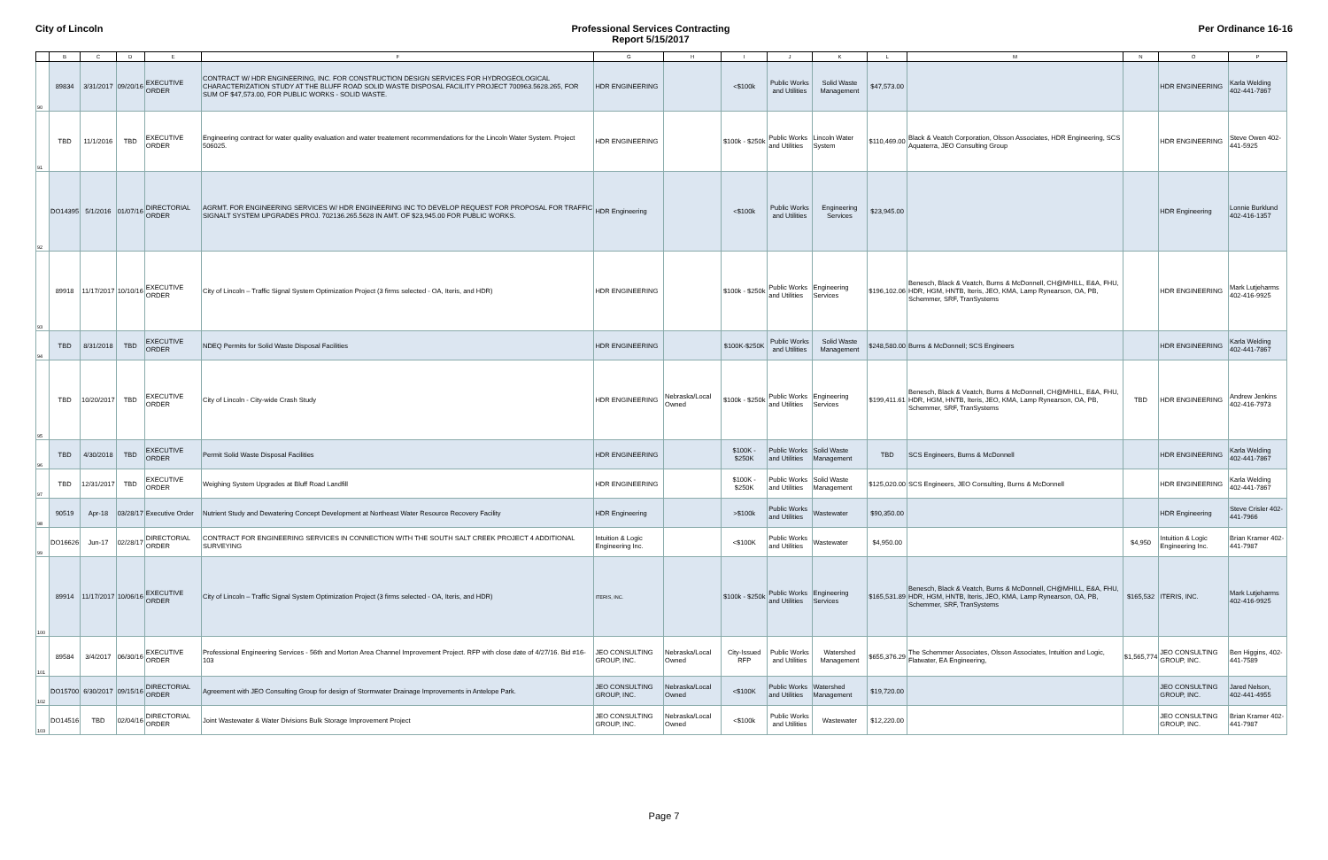City of Lincoln Professional Services Contracting
Report 5/15/2017
Per Ordinance 16-16
| | B | C | D | E | F | G | H | I | J | K | L | M | N | O | P |
| --- | --- | --- | --- | --- | --- | --- | --- | --- | --- | --- | --- | --- | --- | --- | --- |
| 90 | 89834 | 3/31/2017 | 09/20/16 | EXECUTIVE ORDER | CONTRACT W/ HDR ENGINEERING, INC. FOR CONSTRUCTION DESIGN SERVICES FOR HYDROGEOLOGICAL CHARACTERIZATION STUDY AT THE BLUFF ROAD SOLID WASTE DISPOSAL FACILITY PROJECT 700963.5628.265, FOR SUM OF $47,573.00, FOR PUBLIC WORKS - SOLID WASTE. | HDR ENGINEERING | | <$100k | Public Works and Utilities | Solid Waste Management | $47,573.00 | | | HDR ENGINEERING | Karla Welding 402-441-7867 |
| 91 | TBD | 11/1/2016 | TBD | EXECUTIVE ORDER | Engineering contract for water quality evaluation and water treatement recommendations for the Lincoln Water System. Project 506025. | HDR ENGINEERING | | $100k - $250k | Public Works and Utilities | Lincoln Water System | $110,469.00 | Black & Veatch Corporation, Olsson Associates, HDR Engineering, SCS Aquaterra, JEO Consulting Group | | HDR ENGINEERING | Steve Owen 402-441-5925 |
| 92 | DO14395 | 5/1/2016 | 01/07/16 | DIRECTORIAL ORDER | AGRMT. FOR ENGINEERING SERVICES W/ HDR ENGINEERING INC TO DEVELOP REQUEST FOR PROPOSAL FOR TRAFFIC SIGNALT SYSTEM UPGRADES PROJ. 702136.265.5628 IN AMT. OF $23,945.00 FOR PUBLIC WORKS. | HDR Engineering | | <$100k | Public Works and Utilities | Engineering Services | $23,945.00 | | | HDR Engineering | Lonnie Burklund 402-416-1357 |
| 93 | 89918 | 11/17/2017 | 10/10/16 | EXECUTIVE ORDER | City of Lincoln – Traffic Signal System Optimization Project (3 firms selected - OA, Iteris, and HDR) | HDR ENGINEERING | | $100k - $250k | Public Works and Utilities | Engineering Services | $196,102.06 | Benesch, Black & Veatch, Burns & McDonnell, CH@MHILL, E&A, FHU, HDR, HGM, HNTB, Iteris, JEO, KMA, Lamp Rynearson, OA, PB, Schemmer, SRF, TranSystems | | HDR ENGINEERING | Mark Lutjeharms 402-416-9925 |
| 94 | TBD | 8/31/2018 | TBD | EXECUTIVE ORDER | NDEQ Permits for Solid Waste Disposal Facilities | HDR ENGINEERING | | $100K-$250K | Public Works and Utilities | Solid Waste Management | $248,580.00 | Burns & McDonnell; SCS Engineers | | HDR ENGINEERING | Karla Welding 402-441-7867 |
| 95 | TBD | 10/20/2017 | TBD | EXECUTIVE ORDER | City of Lincoln - City-wide Crash Study | HDR ENGINEERING | Nebraska/Local Owned | $100k - $250k | Public Works and Utilities | Engineering Services | $199,411.61 | Benesch, Black & Veatch, Burns & McDonnell, CH@MHILL, E&A, FHU, HDR, HGM, HNTB, Iteris, JEO, KMA, Lamp Rynearson, OA, PB, Schemmer, SRF, TranSystems | TBD | HDR ENGINEERING | Andrew Jenkins 402-416-7973 |
| 96 | TBD | 4/30/2018 | TBD | EXECUTIVE ORDER | Permit Solid Waste Disposal Facilities | HDR ENGINEERING | | $100K - $250K | Public Works and Utilities | Solid Waste Management | TBD | SCS Engineers, Burns & McDonnell | | HDR ENGINEERING | Karla Welding 402-441-7867 |
| 97 | TBD | 12/31/2017 | TBD | EXECUTIVE ORDER | Weighing System Upgrades at Bluff Road Landfill | HDR ENGINEERING | | $100K - $250K | Public Works and Utilities | Solid Waste Management | $125,020.00 | SCS Engineers, JEO Consulting, Burns & McDonnell | | HDR ENGINEERING | Karla Welding 402-441-7867 |
| 98 | 90519 | Apr-18 | 03/28/17 | Executive Order | Nutrient Study and Dewatering Concept Development at Northeast Water Resource Recovery Facility | HDR Engineering | | >$100k | Public Works and Utilities | Wastewater | $90,350.00 | | | HDR Engineering | Steve Crisler 402-441-7966 |
| 99 | DO16626 | Jun-17 | 02/28/17 | DIRECTORIAL ORDER | CONTRACT FOR ENGINEERING SERVICES IN CONNECTION WITH THE SOUTH SALT CREEK PROJECT 4 ADDITIONAL SURVEYING | Intuition & Logic Engineering Inc. | | <$100K | Public Works and Utilities | Wastewater | $4,950.00 | | $4,950 | Intuition & Logic Engineering Inc. | Brian Kramer 402-441-7987 |
| 100 | 89914 | 11/17/2017 | 10/06/16 | EXECUTIVE ORDER | City of Lincoln – Traffic Signal System Optimization Project (3 firms selected - OA, Iteris, and HDR) | ITERIS, INC. | | $100k - $250k | Public Works and Utilities | Engineering Services | $165,531.89 | Benesch, Black & Veatch, Burns & McDonnell, CH@MHILL, E&A, FHU, HDR, HGM, HNTB, Iteris, JEO, KMA, Lamp Rynearson, OA, PB, Schemmer, SRF, TranSystems | $165,532 | ITERIS, INC. | Mark Lutjeharms 402-416-9925 |
| 101 | 89584 | 3/4/2017 | 06/30/16 | EXECUTIVE ORDER | Professional Engineering Services - 56th and Morton Area Channel Improvement Project. RFP with close date of 4/27/16. Bid #16-103 | JEO CONSULTING GROUP, INC. | Nebraska/Local Owned | City-Issued RFP | Public Works and Utilities | Watershed Management | $655,376.29 | The Schemmer Associates, Olsson Associates, Intuition and Logic, Flatwater, EA Engineering, | $1,565,774 | JEO CONSULTING GROUP, INC. | Ben Higgins, 402-441-7589 |
| 102 | DO15700 | 6/30/2017 | 09/15/16 | DIRECTORIAL ORDER | Agreement with JEO Consulting Group for design of Stormwater Drainage Improvements in Antelope Park. | JEO CONSULTING GROUP, INC. | Nebraska/Local Owned | <$100K | Public Works and Utilities | Watershed Management | $19,720.00 | | | JEO CONSULTING GROUP, INC. | Jared Nelson, 402-441-4955 |
| 103 | DO14516 | TBD | 02/04/16 | DIRECTORIAL ORDER | Joint Wastewater & Water Divisions Bulk Storage Improvement Project | JEO CONSULTING GROUP, INC. | Nebraska/Local Owned | <$100k | Public Works and Utilities | Wastewater | $12,220.00 | | | JEO CONSULTING GROUP, INC. | Brian Kramer 402-441-7987 |
Page 7